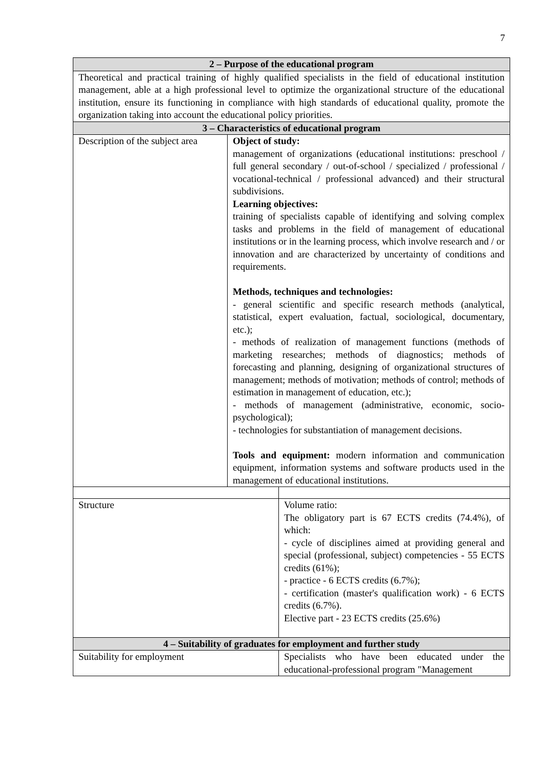7
| 2 – Purpose of the educational program | | |
| --- | --- | --- |
| Theoretical and practical training of highly qualified specialists in the field of educational institution management, able at a high professional level to optimize the organizational structure of the educational institution, ensure its functioning in compliance with high standards of educational quality, promote the organization taking into account the educational policy priorities. | | |
| 3 – Characteristics of educational program | | |
| Description of the subject area | Object of study: management of organizations (educational institutions: preschool / full general secondary / out-of-school / specialized / professional / vocational-technical / professional advanced) and their structural subdivisions. Learning objectives: training of specialists capable of identifying and solving complex tasks and problems in the field of management of educational institutions or in the learning process, which involve research and / or innovation and are characterized by uncertainty of conditions and requirements. Methods, techniques and technologies: - general scientific and specific research methods (analytical, statistical, expert evaluation, factual, sociological, documentary, etc.); - methods of realization of management functions (methods of marketing researches; methods of diagnostics; methods of forecasting and planning, designing of organizational structures of management; methods of motivation; methods of control; methods of estimation in management of education, etc.); - methods of management (administrative, economic, socio-psychological); - technologies for substantiation of management decisions. Tools and equipment: modern information and communication equipment, information systems and software products used in the management of educational institutions. | |
| Structure | | Volume ratio: The obligatory part is 67 ECTS credits (74.4%), of which: - cycle of disciplines aimed at providing general and special (professional, subject) competencies - 55 ECTS credits (61%); - practice - 6 ECTS credits (6.7%); - certification (master's qualification work) - 6 ECTS credits (6.7%). Elective part - 23 ECTS credits (25.6%) |
| 4 – Suitability of graduates for employment and further study | | |
| Suitability for employment | | Specialists who have been educated under the educational-professional program "Management |